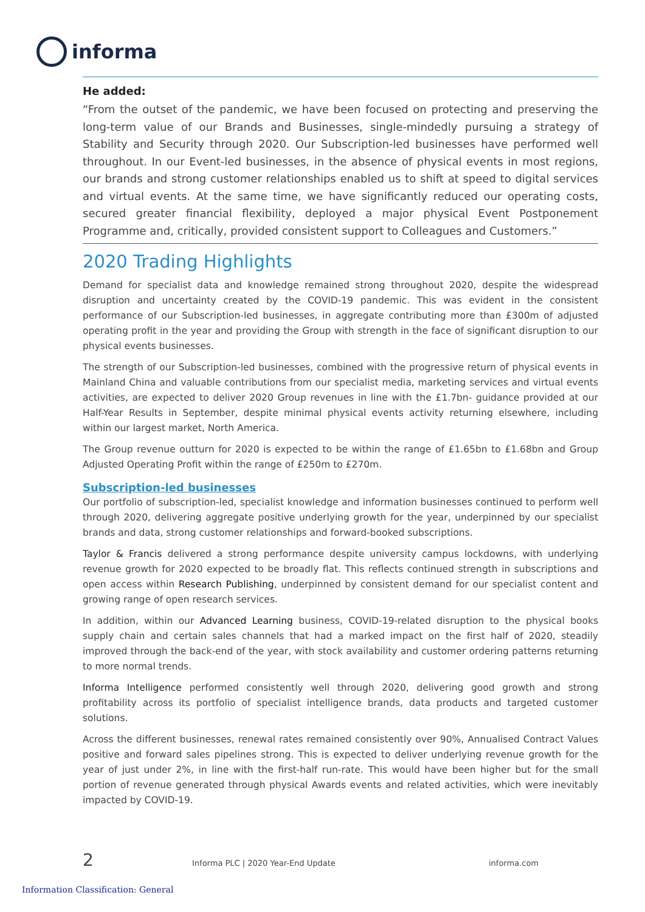informa
He added:
“From the outset of the pandemic, we have been focused on protecting and preserving the long-term value of our Brands and Businesses, single-mindedly pursuing a strategy of Stability and Security through 2020. Our Subscription-led businesses have performed well throughout. In our Event-led businesses, in the absence of physical events in most regions, our brands and strong customer relationships enabled us to shift at speed to digital services and virtual events. At the same time, we have significantly reduced our operating costs, secured greater financial flexibility, deployed a major physical Event Postponement Programme and, critically, provided consistent support to Colleagues and Customers.”
2020 Trading Highlights
Demand for specialist data and knowledge remained strong throughout 2020, despite the widespread disruption and uncertainty created by the COVID-19 pandemic. This was evident in the consistent performance of our Subscription-led businesses, in aggregate contributing more than £300m of adjusted operating profit in the year and providing the Group with strength in the face of significant disruption to our physical events businesses.
The strength of our Subscription-led businesses, combined with the progressive return of physical events in Mainland China and valuable contributions from our specialist media, marketing services and virtual events activities, are expected to deliver 2020 Group revenues in line with the £1.7bn- guidance provided at our Half-Year Results in September, despite minimal physical events activity returning elsewhere, including within our largest market, North America.
The Group revenue outturn for 2020 is expected to be within the range of £1.65bn to £1.68bn and Group Adjusted Operating Profit within the range of £250m to £270m.
Subscription-led businesses
Our portfolio of subscription-led, specialist knowledge and information businesses continued to perform well through 2020, delivering aggregate positive underlying growth for the year, underpinned by our specialist brands and data, strong customer relationships and forward-booked subscriptions.
Taylor & Francis delivered a strong performance despite university campus lockdowns, with underlying revenue growth for 2020 expected to be broadly flat. This reflects continued strength in subscriptions and open access within Research Publishing, underpinned by consistent demand for our specialist content and growing range of open research services.
In addition, within our Advanced Learning business, COVID-19-related disruption to the physical books supply chain and certain sales channels that had a marked impact on the first half of 2020, steadily improved through the back-end of the year, with stock availability and customer ordering patterns returning to more normal trends.
Informa Intelligence performed consistently well through 2020, delivering good growth and strong profitability across its portfolio of specialist intelligence brands, data products and targeted customer solutions.
Across the different businesses, renewal rates remained consistently over 90%, Annualised Contract Values positive and forward sales pipelines strong. This is expected to deliver underlying revenue growth for the year of just under 2%, in line with the first-half run-rate. This would have been higher but for the small portion of revenue generated through physical Awards events and related activities, which were inevitably impacted by COVID-19.
2 Informa PLC | 2020 Year-End Update informa.com
Information Classification: General